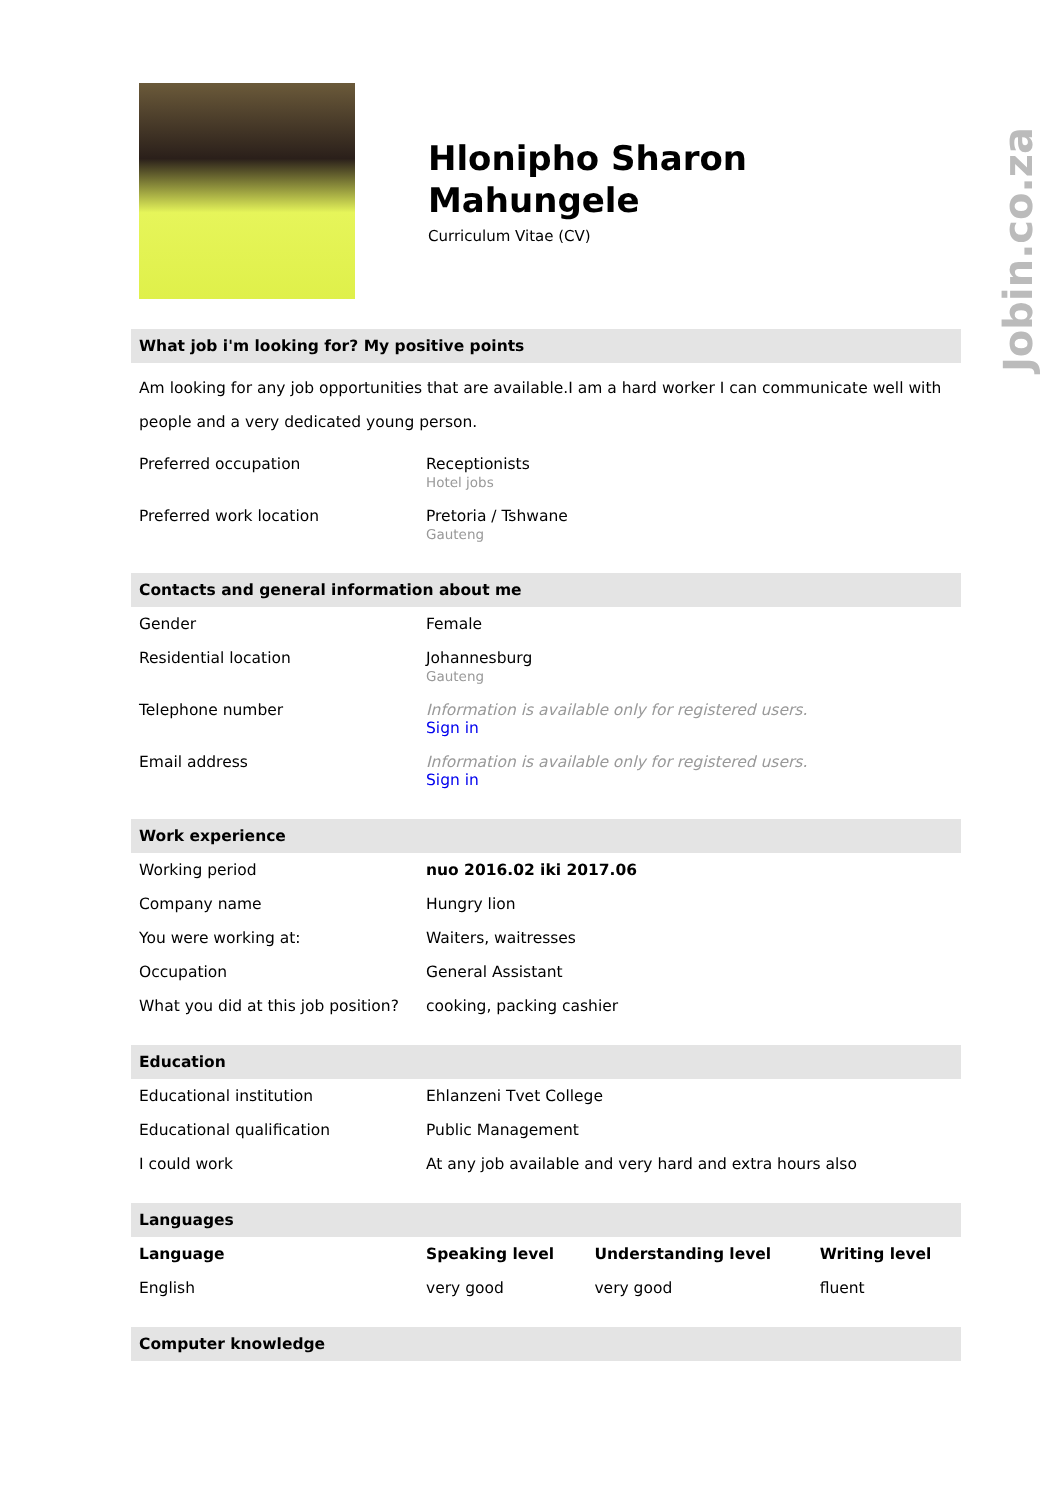Jobin.co.za
Hlonipho Sharon
Mahungele
Curriculum Vitae (CV)
What job i'm looking for? My positive points
Am looking for any job opportunities that are available.I am a hard worker I can communicate well with people and a very dedicated young person.
| Preferred occupation | Receptionists Hotel jobs |
| Preferred work location | Pretoria / Tshwane Gauteng |
Contacts and general information about me
| Gender | Female |
| Residential location | Johannesburg Gauteng |
| Telephone number | Information is available only for registered users. Sign in |
| Email address | Information is available only for registered users. Sign in |
Work experience
| Working period | nuo 2016.02 iki 2017.06 |
| Company name | Hungry lion |
| You were working at: | Waiters, waitresses |
| Occupation | General Assistant |
| What you did at this job position? | cooking, packing cashier |
Education
| Educational institution | Ehlanzeni Tvet College |
| Educational qualification | Public Management |
| I could work | At any job available and very hard and extra hours also |
Languages
| Language | Speaking level | Understanding level | Writing level |
| --- | --- | --- | --- |
| English | very good | very good | fluent |
Computer knowledge